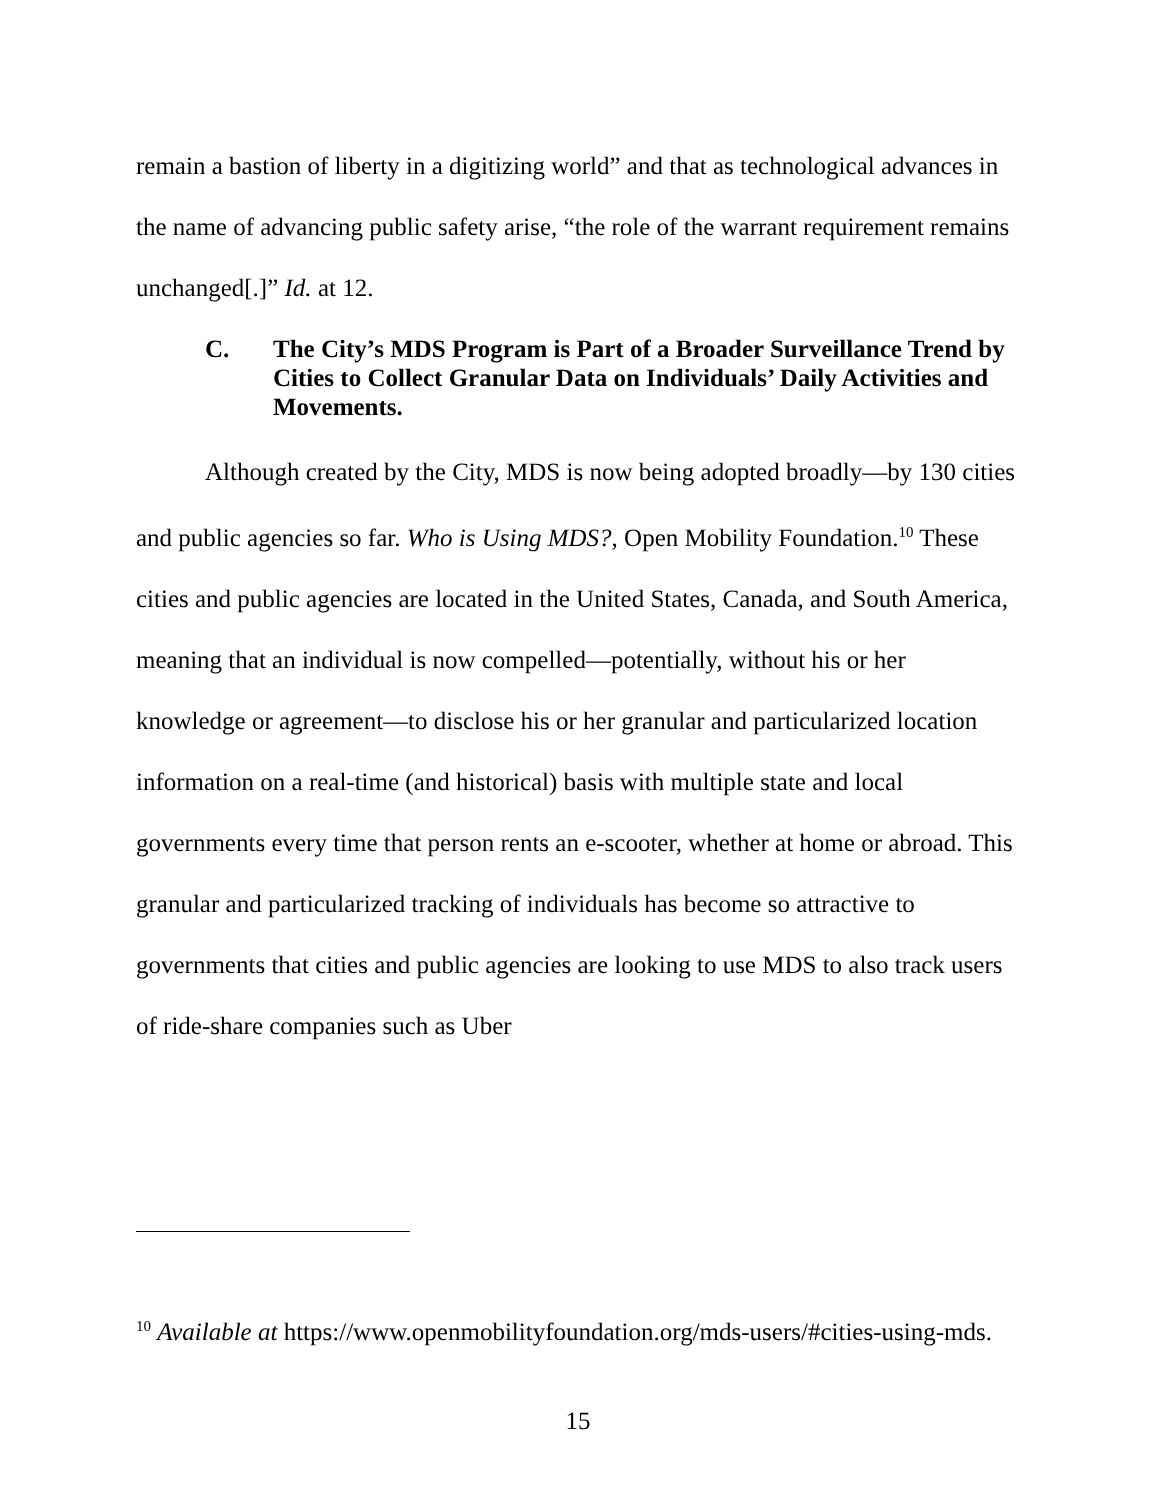remain a bastion of liberty in a digitizing world” and that as technological advances in the name of advancing public safety arise, “the role of the warrant requirement remains unchanged[.]” Id. at 12.
C. The City’s MDS Program is Part of a Broader Surveillance Trend by Cities to Collect Granular Data on Individuals’ Daily Activities and Movements.
Although created by the City, MDS is now being adopted broadly—by 130 cities and public agencies so far. Who is Using MDS?, Open Mobility Foundation.<sup>10</sup> These cities and public agencies are located in the United States, Canada, and South America, meaning that an individual is now compelled—potentially, without his or her knowledge or agreement—to disclose his or her granular and particularized location information on a real-time (and historical) basis with multiple state and local governments every time that person rents an e-scooter, whether at home or abroad. This granular and particularized tracking of individuals has become so attractive to governments that cities and public agencies are looking to use MDS to also track users of ride-share companies such as Uber
<sup>10</sup> Available at https://www.openmobilityfoundation.org/mds-users/#cities-using-mds.
15